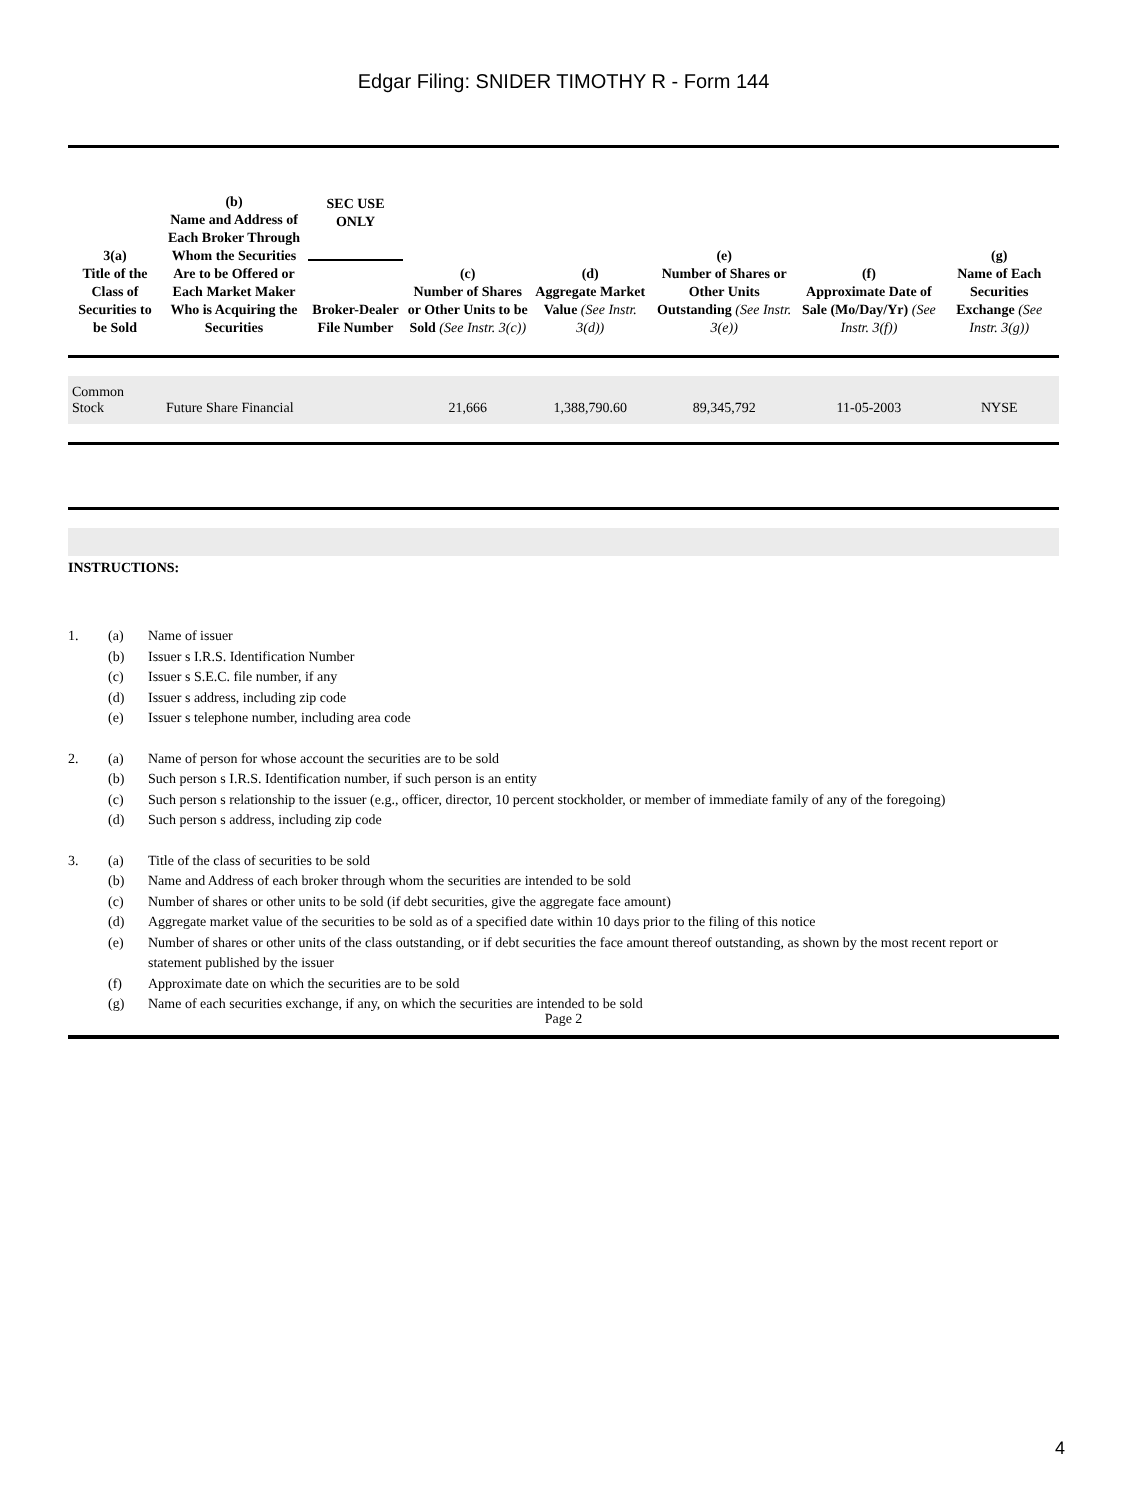Edgar Filing: SNIDER TIMOTHY R - Form 144
| 3(a) Title of the Class of Securities to be Sold | (b) Name and Address of Each Broker Through Whom the Securities Are to be Offered or Each Market Maker Who is Acquiring the Securities | SEC USE ONLY Broker-Dealer File Number | (c) Number of Shares or Other Units to be Sold (See Instr. 3(c)) | (d) Aggregate Market Value (See Instr. 3(d)) | (e) Number of Shares or Other Units Outstanding (See Instr. 3(e)) | (f) Approximate Date of Sale (Mo/Day/Yr) (See Instr. 3(f)) | (g) Name of Each Securities Exchange (See Instr. 3(g)) |
| --- | --- | --- | --- | --- | --- | --- | --- |
| Common Stock | Future Share Financial | | 21,666 | 1,388,790.60 | 89,345,792 | 11-05-2003 | NYSE |
INSTRUCTIONS:
1. (a) Name of issuer
(b) Issuer s I.R.S. Identification Number
(c) Issuer s S.E.C. file number, if any
(d) Issuer s address, including zip code
(e) Issuer s telephone number, including area code
2. (a) Name of person for whose account the securities are to be sold
(b) Such person s I.R.S. Identification number, if such person is an entity
(c) Such person s relationship to the issuer (e.g., officer, director, 10 percent stockholder, or member of immediate family of any of the foregoing)
(d) Such person s address, including zip code
3. (a) Title of the class of securities to be sold
(b) Name and Address of each broker through whom the securities are intended to be sold
(c) Number of shares or other units to be sold (if debt securities, give the aggregate face amount)
(d) Aggregate market value of the securities to be sold as of a specified date within 10 days prior to the filing of this notice
(e) Number of shares or other units of the class outstanding, or if debt securities the face amount thereof outstanding, as shown by the most recent report or statement published by the issuer
(f) Approximate date on which the securities are to be sold
(g) Name of each securities exchange, if any, on which the securities are intended to be sold
Page 2
4